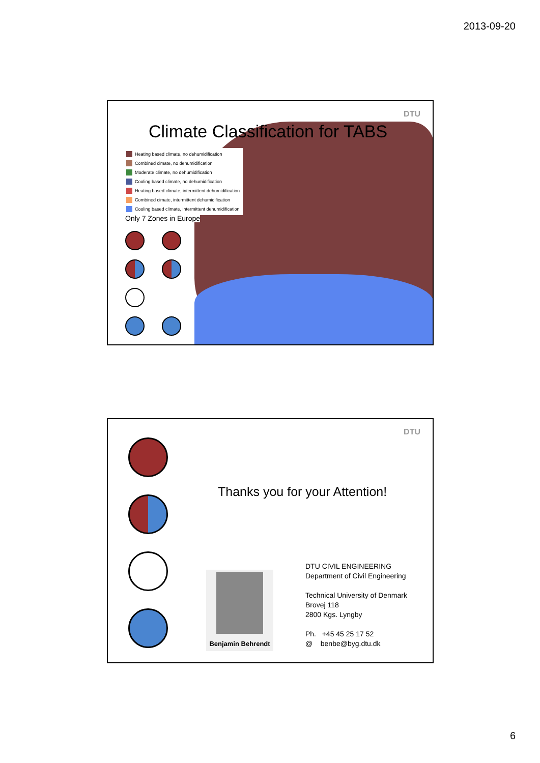2013-09-20
DTU
Climate Classification for TABS
Heating based climate, no dehumidification
Combined cimate, no dehumidification
Moderate climate, no dehumidification
Cooling based climate, no dehumidification
Heating based climate, intermittent dehumidification
Combined cimate, intermittent dehumidification
Cooling based climate, intermittent dehumidification
Only 7 Zones in Europe
DTU
Thanks you for your Attention!
Benjamin Behrendt
DTU CIVIL ENGINEERING
Department of Civil Engineering
Technical University of Denmark
Brovej 118
2800 Kgs. Lyngby
Ph. +45 45 25 17 52
@ benbe@byg.dtu.dk
6